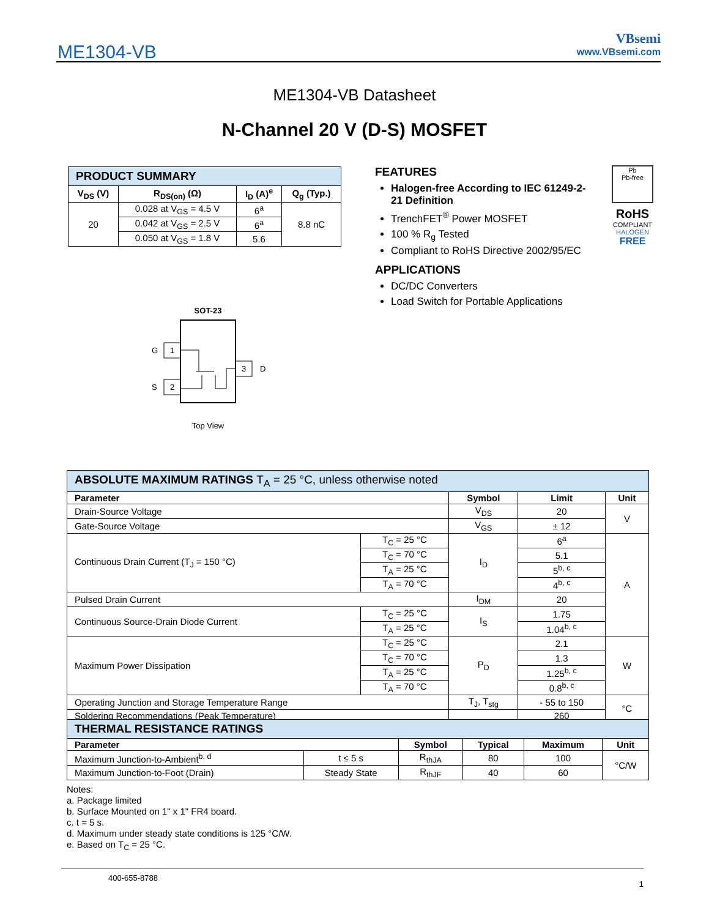ME1304-VB
VBsemi
www.VBsemi.com
ME1304-VB Datasheet
N-Channel 20 V (D-S) MOSFET
| PRODUCT SUMMARY | | | |
| V<sub>DS</sub> (V) | R<sub>DS(on)</sub> (Ω) | I<sub>D</sub> (A)<sup>e</sup> | Q<sub>g</sub> (Typ.) |
| 20 | 0.028 at V<sub>GS</sub> = 4.5 V | 6<sup>a</sup> | 8.8 nC |
| | 0.042 at V<sub>GS</sub> = 2.5 V | 6<sup>a</sup> | |
| | 0.050 at V<sub>GS</sub> = 1.8 V | 5.6 | |
FEATURES
Halogen-free According to IEC 61249-2-21 Definition
TrenchFET<sup>®</sup> Power MOSFET
100 % R<sub>g</sub> Tested
Compliant to RoHS Directive 2002/95/EC
APPLICATIONS
DC/DC Converters
Load Switch for Portable Applications
Pb
Pb-free
RoHS
COMPLIANT
HALOGEN
FREE
SOT-23
1
2
3
G
S
D
Top View
| ABSOLUTE MAXIMUM RATINGS T<sub>A</sub> = 25 °C, unless otherwise noted | | | | |
| Parameter | | Symbol | Limit | Unit |
| Drain-Source Voltage | | V<sub>DS</sub> | 20 | V |
| Gate-Source Voltage | | V<sub>GS</sub> | ± 12 | |
| Continuous Drain Current (T<sub>J</sub> = 150 °C) | T<sub>C</sub> = 25 °C | I<sub>D</sub> | 6<sup>a</sup> | A |
| | T<sub>C</sub> = 70 °C | | 5.1 | |
| | T<sub>A</sub> = 25 °C | | 5<sup>b, c</sup> | |
| | T<sub>A</sub> = 70 °C | | 4<sup>b, c</sup> | |
| Pulsed Drain Current | | I<sub>DM</sub> | 20 | |
| Continuous Source-Drain Diode Current | T<sub>C</sub> = 25 °C | I<sub>S</sub> | 1.75 | |
| | T<sub>A</sub> = 25 °C | | 1.04<sup>b, c</sup> | |
| Maximum Power Dissipation | T<sub>C</sub> = 25 °C | P<sub>D</sub> | 2.1 | W |
| | T<sub>C</sub> = 70 °C | | 1.3 | |
| | T<sub>A</sub> = 25 °C | | 1.25<sup>b, c</sup> | |
| | T<sub>A</sub> = 70 °C | | 0.8<sup>b, c</sup> | |
| Operating Junction and Storage Temperature Range | | T<sub>J</sub>, T<sub>stg</sub> | - 55 to 150 | °C |
| Soldering Recommendations (Peak Temperature) | | | 260 | |
| THERMAL RESISTANCE RATINGS | | | | | |
| Parameter | | Symbol | Typical | Maximum | Unit |
| Maximum Junction-to-Ambient<sup>b, d</sup> | t ≤ 5 s | R<sub>thJA</sub> | 80 | 100 | °C/W |
| Maximum Junction-to-Foot (Drain) | Steady State | R<sub>thJF</sub> | 40 | 60 | |
Notes:
a. Package limited
b. Surface Mounted on 1" x 1" FR4 board.
c. t = 5 s.
d. Maximum under steady state conditions is 125 °C/W.
e. Based on T<sub>C</sub> = 25 °C.
400-655-8788 1